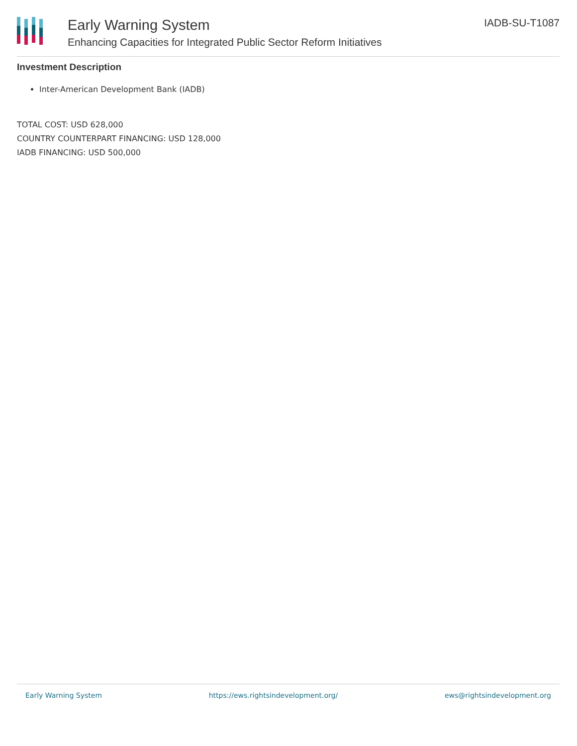Early Warning System
Enhancing Capacities for Integrated Public Sector Reform Initiatives
IADB-SU-T1087
Investment Description
Inter-American Development Bank (IADB)
TOTAL COST: USD 628,000
COUNTRY COUNTERPART FINANCING: USD 128,000
IADB FINANCING: USD 500,000
Early Warning System https://ews.rightsindevelopment.org/ ews@rightsindevelopment.org